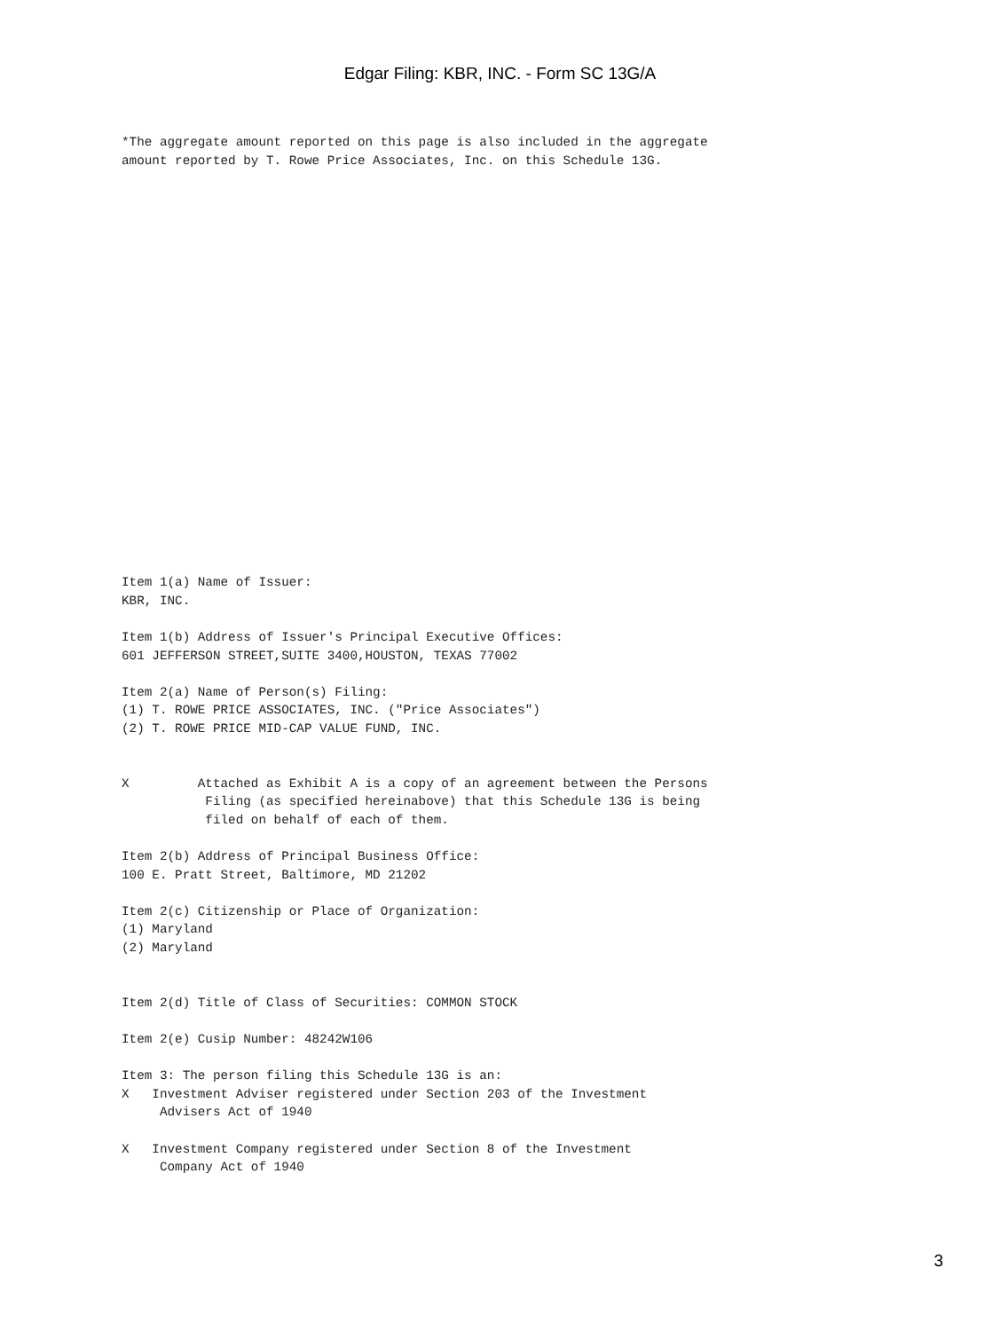Edgar Filing: KBR, INC. - Form SC 13G/A
*The aggregate amount reported on this page is also included in the aggregate
amount reported by T. Rowe Price Associates, Inc. on this Schedule 13G.
Item 1(a) Name of Issuer:
KBR, INC.

Item 1(b) Address of Issuer's Principal Executive Offices:
601 JEFFERSON STREET,SUITE 3400,HOUSTON, TEXAS 77002

Item 2(a) Name of Person(s) Filing:
(1) T. ROWE PRICE ASSOCIATES, INC. ("Price Associates")
(2) T. ROWE PRICE MID-CAP VALUE FUND, INC.


X         Attached as Exhibit A is a copy of an agreement between the Persons
           Filing (as specified hereinabove) that this Schedule 13G is being
           filed on behalf of each of them.

Item 2(b) Address of Principal Business Office:
100 E. Pratt Street, Baltimore, MD 21202

Item 2(c) Citizenship or Place of Organization:
(1) Maryland
(2) Maryland


Item 2(d) Title of Class of Securities: COMMON STOCK

Item 2(e) Cusip Number: 48242W106

Item 3: The person filing this Schedule 13G is an:
X   Investment Adviser registered under Section 203 of the Investment
     Advisers Act of 1940

X   Investment Company registered under Section 8 of the Investment
     Company Act of 1940
3